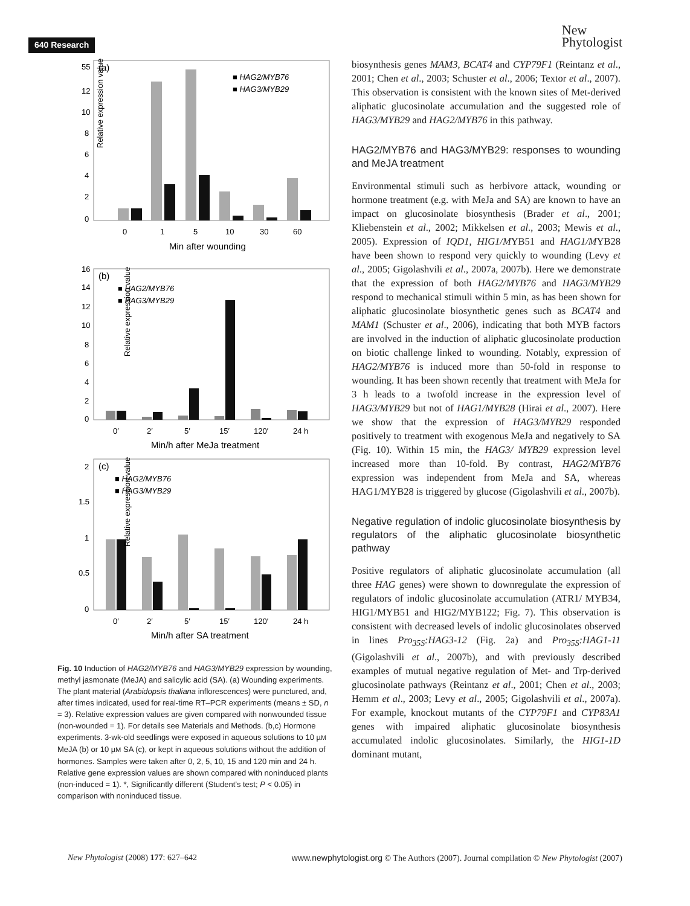640 Research
New
Phytologist
Relative expression value
(a)
■ HAG2/MYB76
■ HAG3/MYB29
0
1
5
10
30
60
Min after wounding
55
12
10
8
6
4
2
0
(b)
■ HAG2/MYB76
■ HAG3/MYB29
0′
2′
5′
15′
120′
24 h
Min/h after MeJa treatment
Relative expression value
16
14
12
10
8
6
4
2
0
(c)
■ HAG2/MYB76
■ HAG3/MYB29
0′
2′
5′
15′
120′
24 h
Min/h after SA treatment
Relative expression value
2
1.5
1
0.5
0
Fig. 10 Induction of HAG2/MYB76 and HAG3/MYB29 expression by wounding, methyl jasmonate (MeJA) and salicylic acid (SA). (a) Wounding experiments. The plant material (Arabidopsis thaliana inflorescences) were punctured, and, after times indicated, used for real-time RT–PCR experiments (means ± SD, n = 3). Relative expression values are given compared with nonwounded tissue (non-wounded = 1). For details see Materials and Methods. (b,c) Hormone experiments. 3-wk-old seedlings were exposed in aqueous solutions to 10 µM MeJA (b) or 10 µM SA (c), or kept in aqueous solutions without the addition of hormones. Samples were taken after 0, 2, 5, 10, 15 and 120 min and 24 h. Relative gene expression values are shown compared with noninduced plants (non-induced = 1). *, Significantly different (Student’s test; P < 0.05) in comparison with noninduced tissue.
biosynthesis genes MAM3, BCAT4 and CYP79F1 (Reintanz et al., 2001; Chen et al., 2003; Schuster et al., 2006; Textor et al., 2007). This observation is consistent with the known sites of Met-derived aliphatic glucosinolate accumulation and the suggested role of HAG3/MYB29 and HAG2/MYB76 in this pathway.
HAG2/MYB76 and HAG3/MYB29: responses to wounding and MeJA treatment
Environmental stimuli such as herbivore attack, wounding or hormone treatment (e.g. with MeJa and SA) are known to have an impact on glucosinolate biosynthesis (Brader et al., 2001; Kliebenstein et al., 2002; Mikkelsen et al., 2003; Mewis et al., 2005). Expression of IQD1, HIG1/MYB51 and HAG1/MYB28 have been shown to respond very quickly to wounding (Levy et al., 2005; Gigolashvili et al., 2007a, 2007b). Here we demonstrate that the expression of both HAG2/MYB76 and HAG3/MYB29 respond to mechanical stimuli within 5 min, as has been shown for aliphatic glucosinolate biosynthetic genes such as BCAT4 and MAM1 (Schuster et al., 2006), indicating that both MYB factors are involved in the induction of aliphatic glucosinolate production on biotic challenge linked to wounding. Notably, expression of HAG2/MYB76 is induced more than 50-fold in response to wounding. It has been shown recently that treatment with MeJa for 3 h leads to a twofold increase in the expression level of HAG3/MYB29 but not of HAG1/MYB28 (Hirai et al., 2007). Here we show that the expression of HAG3/MYB29 responded positively to treatment with exogenous MeJa and negatively to SA (Fig. 10). Within 15 min, the HAG3/ MYB29 expression level increased more than 10-fold. By contrast, HAG2/MYB76 expression was independent from MeJa and SA, whereas HAG1/MYB28 is triggered by glucose (Gigolashvili et al., 2007b).
Negative regulation of indolic glucosinolate biosynthesis by regulators of the aliphatic glucosinolate biosynthetic pathway
Positive regulators of aliphatic glucosinolate accumulation (all three HAG genes) were shown to downregulate the expression of regulators of indolic glucosinolate accumulation (ATR1/ MYB34, HIG1/MYB51 and HIG2/MYB122; Fig. 7). This observation is consistent with decreased levels of indolic glucosinolates observed in lines Pro<sub>35S</sub>:HAG3-12 (Fig. 2a) and Pro<sub>35S</sub>:HAG1-11 (Gigolashvili et al., 2007b), and with previously described examples of mutual negative regulation of Met- and Trp-derived glucosinolate pathways (Reintanz et al., 2001; Chen et al., 2003; Hemm et al., 2003; Levy et al., 2005; Gigolashvili et al., 2007a). For example, knockout mutants of the CYP79F1 and CYP83A1 genes with impaired aliphatic glucosinolate biosynthesis accumulated indolic glucosinolates. Similarly, the HIG1-1D dominant mutant,
New Phytologist (2008) 177: 627–642 www.newphytologist.org © The Authors (2007). Journal compilation © New Phytologist (2007)